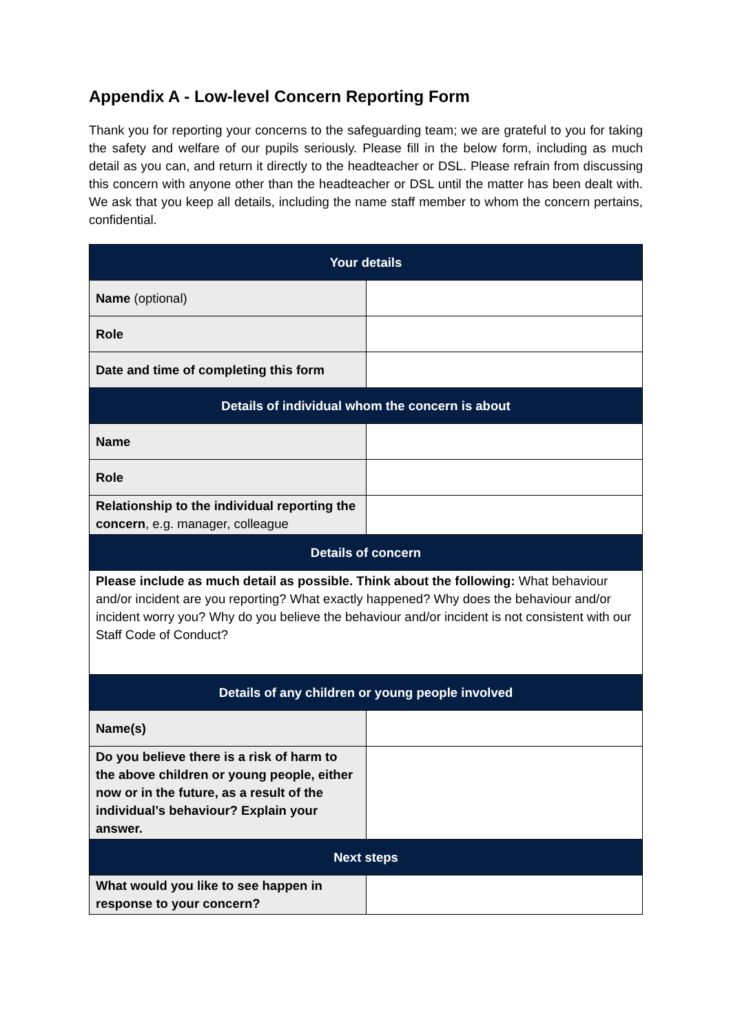Appendix A - Low-level Concern Reporting Form
Thank you for reporting your concerns to the safeguarding team; we are grateful to you for taking the safety and welfare of our pupils seriously. Please fill in the below form, including as much detail as you can, and return it directly to the headteacher or DSL. Please refrain from discussing this concern with anyone other than the headteacher or DSL until the matter has been dealt with. We ask that you keep all details, including the name staff member to whom the concern pertains, confidential.
| Your details | |
| --- | --- |
| Name (optional) | |
| Role | |
| Date and time of completing this form | |
| Details of individual whom the concern is about | |
| Name | |
| Role | |
| Relationship to the individual reporting the concern , e.g. manager, colleague | |
| Details of concern | |
| Please include as much detail as possible. Think about the following: What behaviour and/or incident are you reporting? What exactly happened? Why does the behaviour and/or incident worry you? Why do you believe the behaviour and/or incident is not consistent with our Staff Code of Conduct? | |
| Details of any children or young people involved | |
| Name(s) | |
| Do you believe there is a risk of harm to the above children or young people, either now or in the future, as a result of the individual’s behaviour? Explain your answer. | |
| Next steps | |
| What would you like to see happen in response to your concern? | |